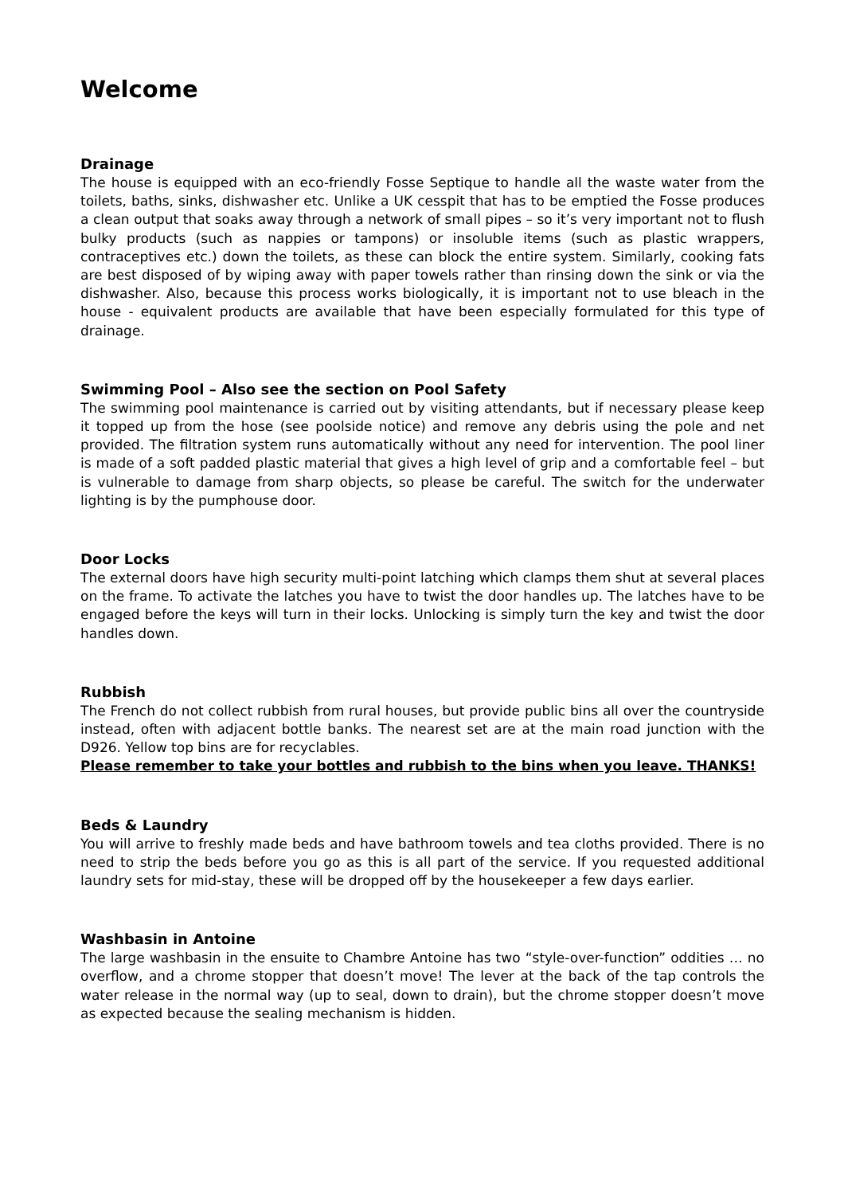Welcome
Drainage
The house is equipped with an eco-friendly Fosse Septique to handle all the waste water from the toilets, baths, sinks, dishwasher etc. Unlike a UK cesspit that has to be emptied the Fosse produces a clean output that soaks away through a network of small pipes – so it’s very important not to flush bulky products (such as nappies or tampons) or insoluble items (such as plastic wrappers, contraceptives etc.) down the toilets, as these can block the entire system. Similarly, cooking fats are best disposed of by wiping away with paper towels rather than rinsing down the sink or via the dishwasher. Also, because this process works biologically, it is important not to use bleach in the house - equivalent products are available that have been especially formulated for this type of drainage.
Swimming Pool – Also see the section on Pool Safety
The swimming pool maintenance is carried out by visiting attendants, but if necessary please keep it topped up from the hose (see poolside notice) and remove any debris using the pole and net provided. The filtration system runs automatically without any need for intervention. The pool liner is made of a soft padded plastic material that gives a high level of grip and a comfortable feel – but is vulnerable to damage from sharp objects, so please be careful. The switch for the underwater lighting is by the pumphouse door.
Door Locks
The external doors have high security multi-point latching which clamps them shut at several places on the frame. To activate the latches you have to twist the door handles up. The latches have to be engaged before the keys will turn in their locks. Unlocking is simply turn the key and twist the door handles down.
Rubbish
The French do not collect rubbish from rural houses, but provide public bins all over the countryside instead, often with adjacent bottle banks. The nearest set are at the main road junction with the D926. Yellow top bins are for recyclables.
Please remember to take your bottles and rubbish to the bins when you leave. THANKS!
Beds & Laundry
You will arrive to freshly made beds and have bathroom towels and tea cloths provided. There is no need to strip the beds before you go as this is all part of the service. If you requested additional laundry sets for mid-stay, these will be dropped off by the housekeeper a few days earlier.
Washbasin in Antoine
The large washbasin in the ensuite to Chambre Antoine has two “style-over-function” oddities … no overflow, and a chrome stopper that doesn’t move! The lever at the back of the tap controls the water release in the normal way (up to seal, down to drain), but the chrome stopper doesn’t move as expected because the sealing mechanism is hidden.